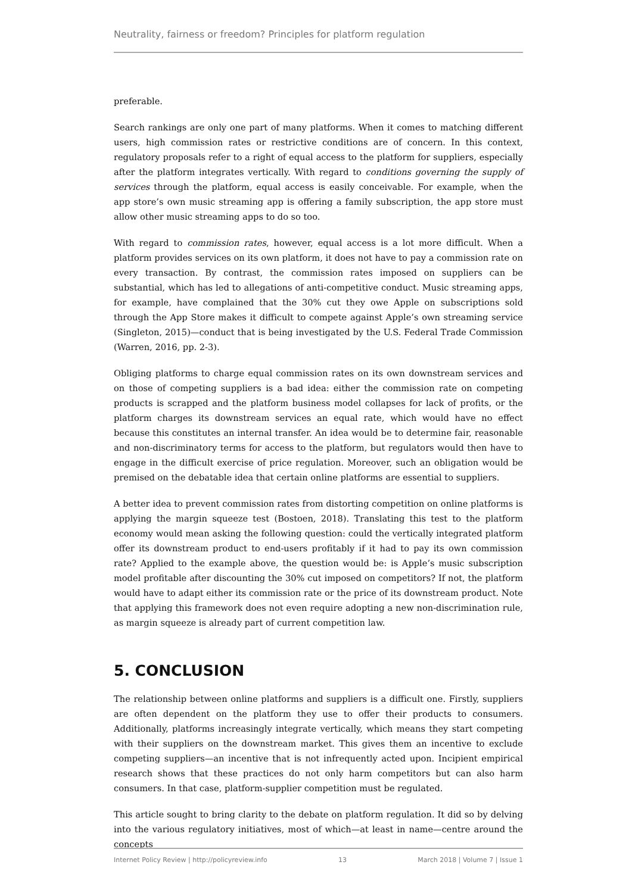Neutrality, fairness or freedom? Principles for platform regulation
preferable.
Search rankings are only one part of many platforms. When it comes to matching different users, high commission rates or restrictive conditions are of concern. In this context, regulatory proposals refer to a right of equal access to the platform for suppliers, especially after the platform integrates vertically. With regard to conditions governing the supply of services through the platform, equal access is easily conceivable. For example, when the app store’s own music streaming app is offering a family subscription, the app store must allow other music streaming apps to do so too.
With regard to commission rates, however, equal access is a lot more difficult. When a platform provides services on its own platform, it does not have to pay a commission rate on every transaction. By contrast, the commission rates imposed on suppliers can be substantial, which has led to allegations of anti-competitive conduct. Music streaming apps, for example, have complained that the 30% cut they owe Apple on subscriptions sold through the App Store makes it difficult to compete against Apple’s own streaming service (Singleton, 2015)—conduct that is being investigated by the U.S. Federal Trade Commission (Warren, 2016, pp. 2-3).
Obliging platforms to charge equal commission rates on its own downstream services and on those of competing suppliers is a bad idea: either the commission rate on competing products is scrapped and the platform business model collapses for lack of profits, or the platform charges its downstream services an equal rate, which would have no effect because this constitutes an internal transfer. An idea would be to determine fair, reasonable and non-discriminatory terms for access to the platform, but regulators would then have to engage in the difficult exercise of price regulation. Moreover, such an obligation would be premised on the debatable idea that certain online platforms are essential to suppliers.
A better idea to prevent commission rates from distorting competition on online platforms is applying the margin squeeze test (Bostoen, 2018). Translating this test to the platform economy would mean asking the following question: could the vertically integrated platform offer its downstream product to end-users profitably if it had to pay its own commission rate? Applied to the example above, the question would be: is Apple’s music subscription model profitable after discounting the 30% cut imposed on competitors? If not, the platform would have to adapt either its commission rate or the price of its downstream product. Note that applying this framework does not even require adopting a new non-discrimination rule, as margin squeeze is already part of current competition law.
5. CONCLUSION
The relationship between online platforms and suppliers is a difficult one. Firstly, suppliers are often dependent on the platform they use to offer their products to consumers. Additionally, platforms increasingly integrate vertically, which means they start competing with their suppliers on the downstream market. This gives them an incentive to exclude competing suppliers—an incentive that is not infrequently acted upon. Incipient empirical research shows that these practices do not only harm competitors but can also harm consumers. In that case, platform-supplier competition must be regulated.
This article sought to bring clarity to the debate on platform regulation. It did so by delving into the various regulatory initiatives, most of which—at least in name—centre around the concepts
Internet Policy Review | http://policyreview.info 13 March 2018 | Volume 7 | Issue 1